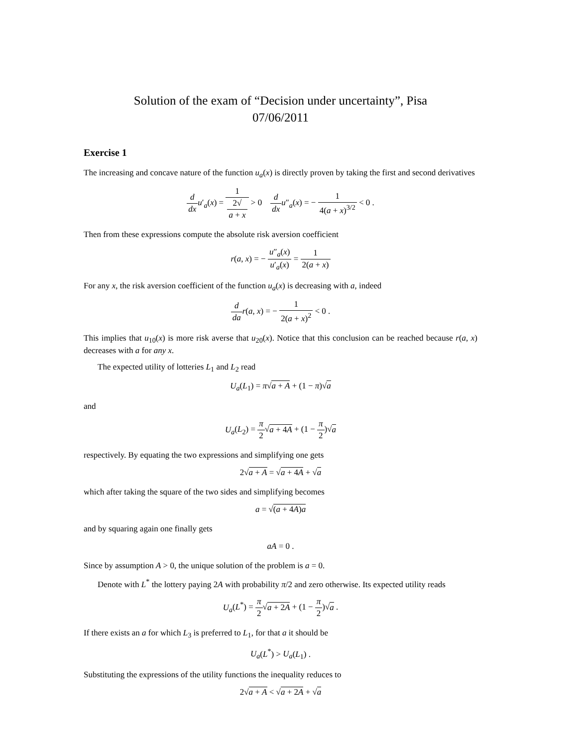Solution of the exam of “Decision under uncertainty”, Pisa
07/06/2011
Exercise 1
The increasing and concave nature of the function u<sub>a</sub>(x) is directly proven by taking the first and second derivatives
d dx u′<sub>a</sub>(x) = 1 2√
a + x > 0 d dx u″<sub>a</sub>(x) = − 1 4(a + x)<sup>3/2</sup> < 0 .
Then from these expressions compute the absolute risk aversion coefficient
r(a, x) = − u″<sub>a</sub>(x) u′<sub>a</sub>(x) = 1 2(a + x)
For any x, the risk aversion coefficient of the function u<sub>a</sub>(x) is decreasing with a, indeed
d da r(a, x) = − 1 2(a + x)<sup>2</sup> < 0 .
This implies that u<sub>10</sub>(x) is more risk averse that u<sub>20</sub>(x). Notice that this conclusion can be reached because r(a, x) decreases with a for any x.
The expected utility of lotteries L<sub>1</sub> and L<sub>2</sub> read
U<sub>a</sub>(L<sub>1</sub>) = π√a + A + (1 − π)√a
and
U<sub>a</sub>(L<sub>2</sub>) = π 2√a + 4A + (1 − π 2)√a
respectively. By equating the two expressions and simplifying one gets
2√a + A = √a + 4A + √a
which after taking the square of the two sides and simplifying becomes
a = √(a + 4A)a
and by squaring again one finally gets
aA = 0 .
Since by assumption A > 0, the unique solution of the problem is a = 0.
Denote with L<sup>*</sup> the lottery paying 2A with probability π/2 and zero otherwise. Its expected utility reads
U<sub>a</sub>(L<sup>*</sup>) = π 2√a + 2A + (1 − π 2)√a .
If there exists an a for which L<sub>3</sub> is preferred to L<sub>1</sub>, for that a it should be
U<sub>a</sub>(L<sup>*</sup>) > U<sub>a</sub>(L<sub>1</sub>) .
Substituting the expressions of the utility functions the inequality reduces to
2√a + A < √a + 2A + √a